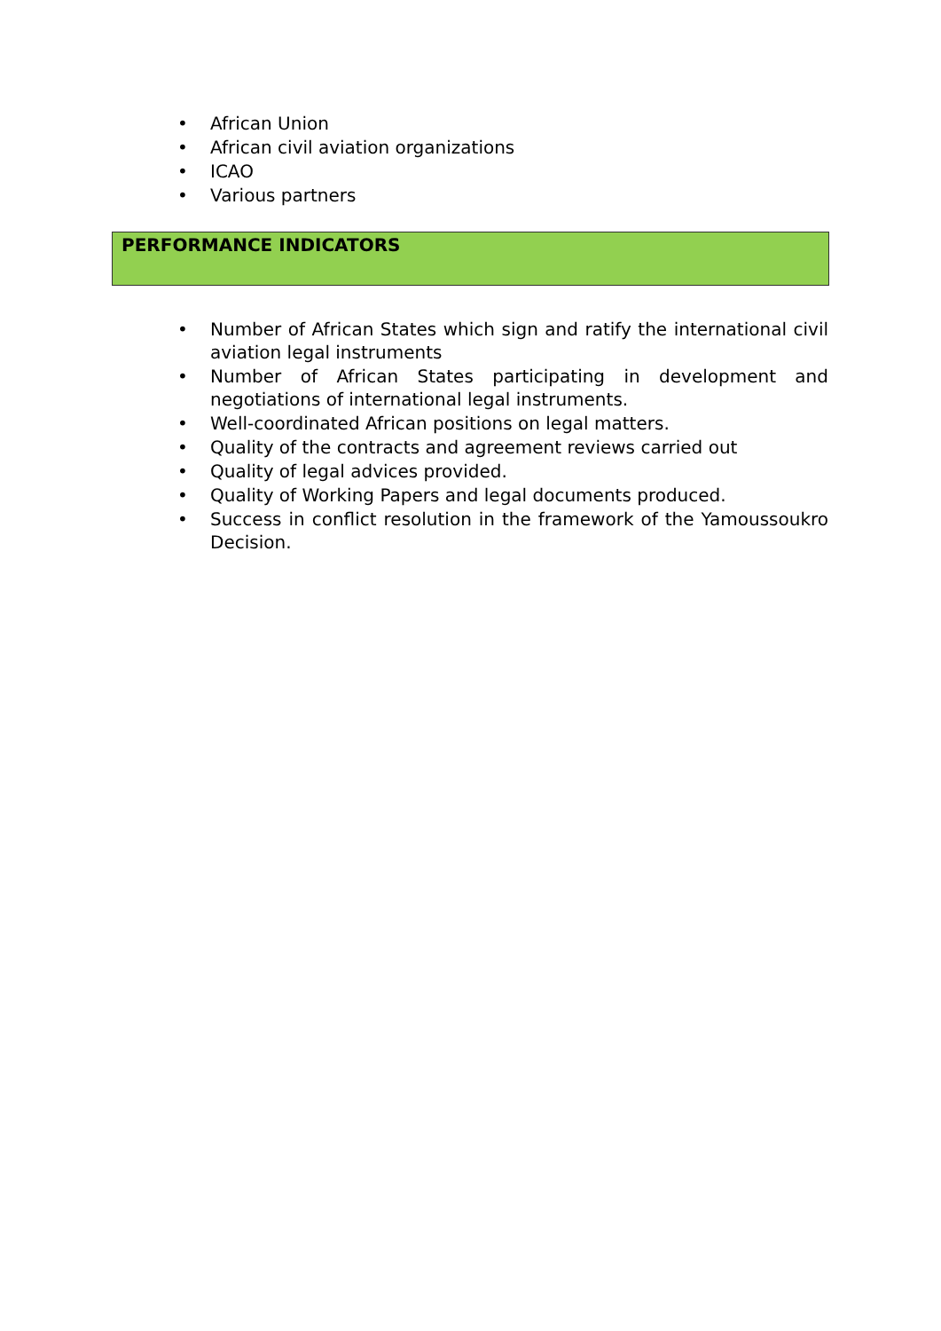• African Union
• African civil aviation organizations
• ICAO
• Various partners
PERFORMANCE INDICATORS
• Number of African States which sign and ratify the international civil aviation legal instruments
• Number of African States participating in development and negotiations of international legal instruments.
• Well-coordinated African positions on legal matters.
• Quality of the contracts and agreement reviews carried out
• Quality of legal advices provided.
• Quality of Working Papers and legal documents produced.
• Success in conflict resolution in the framework of the Yamoussoukro Decision.